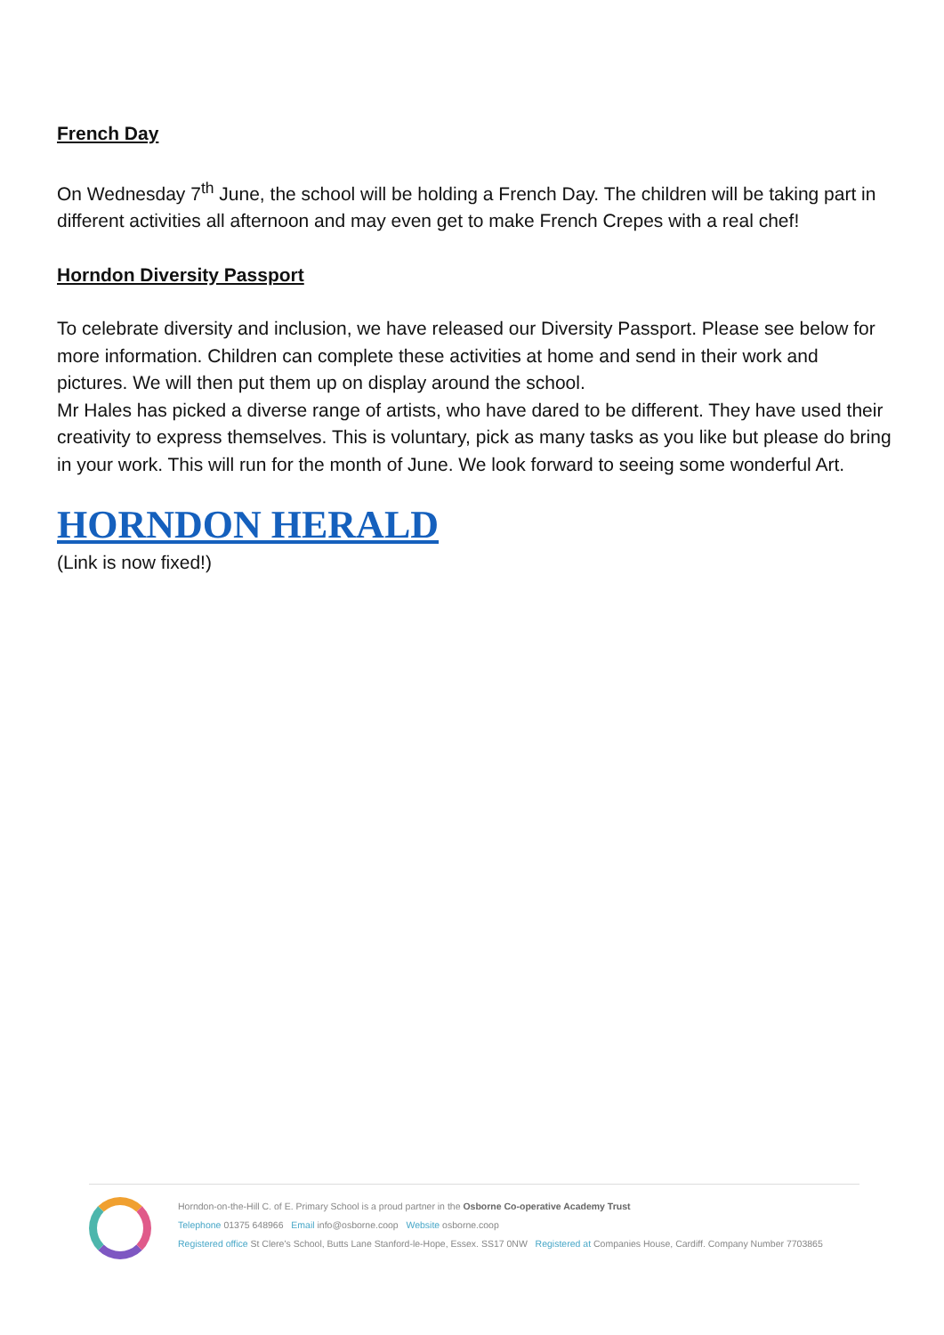French Day
On Wednesday 7<sup>th</sup> June, the school will be holding a French Day. The children will be taking part in different activities all afternoon and may even get to make French Crepes with a real chef!
Horndon Diversity Passport
To celebrate diversity and inclusion, we have released our Diversity Passport. Please see below for more information. Children can complete these activities at home and send in their work and pictures. We will then put them up on display around the school.
Mr Hales has picked a diverse range of artists, who have dared to be different. They have used their creativity to express themselves. This is voluntary, pick as many tasks as you like but please do bring in your work. This will run for the month of June. We look forward to seeing some wonderful Art.
HORNDON HERALD
(Link is now fixed!)
Horndon-on-the-Hill C. of E. Primary School is a proud partner in the Osborne Co-operative Academy Trust
Telephone 01375 648966 Email info@osborne.coop Website osborne.coop
Registered office St Clere's School, Butts Lane Stanford-le-Hope, Essex. SS17 0NW Registered at Companies House, Cardiff. Company Number 7703865